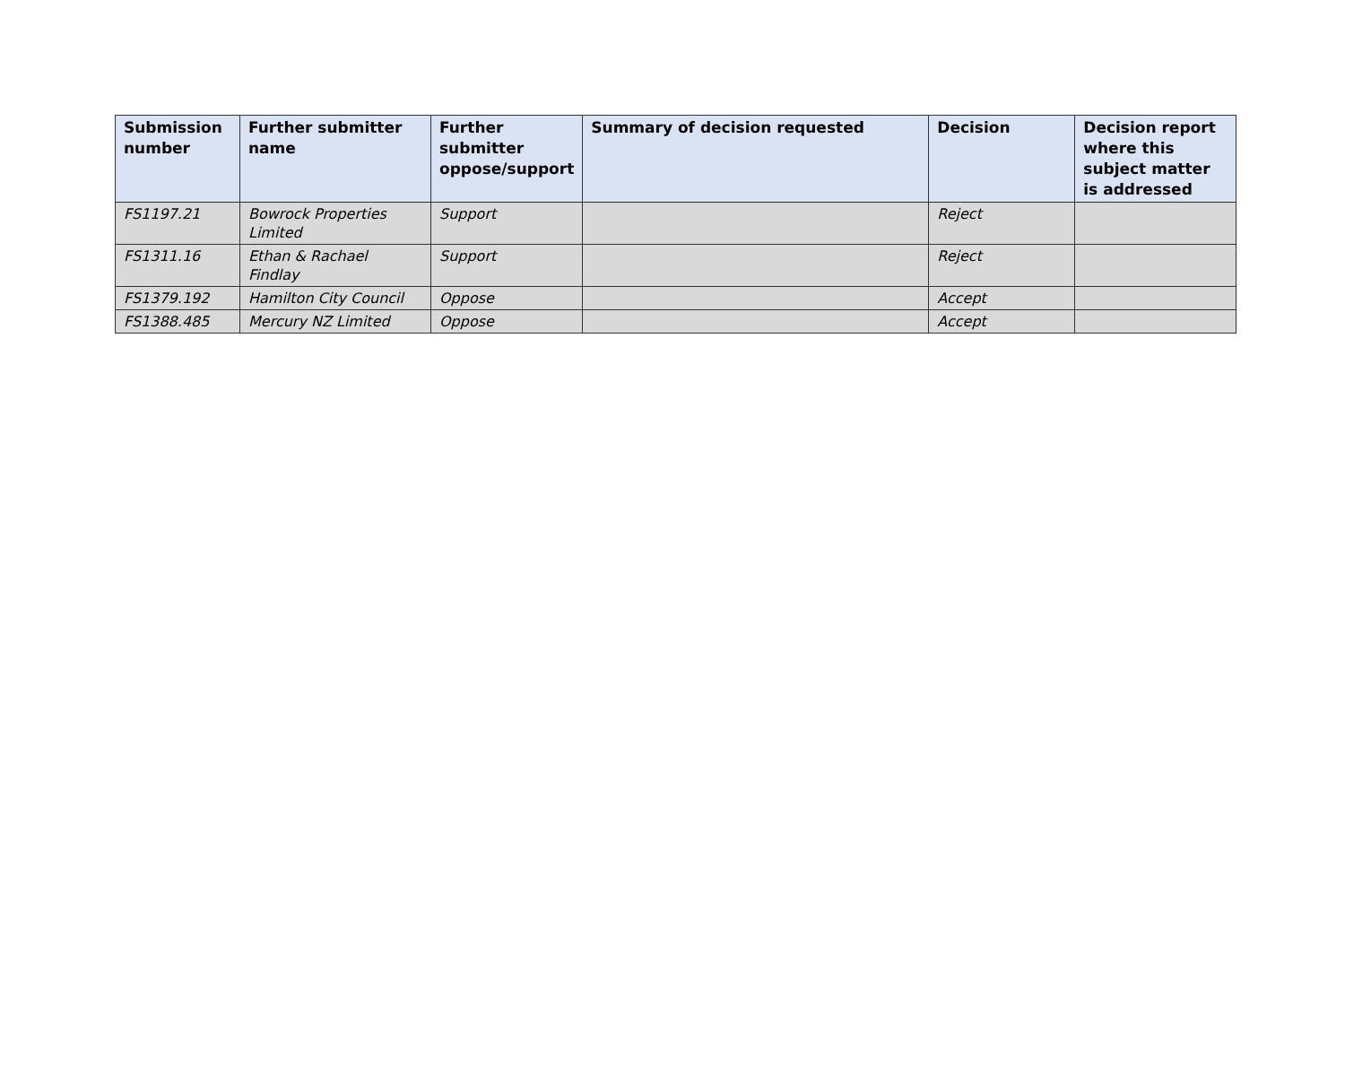| Submission number | Further submitter name | Further submitter oppose/support | Summary of decision requested | Decision | Decision report where this subject matter is addressed |
| --- | --- | --- | --- | --- | --- |
| FS1197.21 | Bowrock Properties Limited | Support | | Reject | |
| FS1311.16 | Ethan & Rachael Findlay | Support | | Reject | |
| FS1379.192 | Hamilton City Council | Oppose | | Accept | |
| FS1388.485 | Mercury NZ Limited | Oppose | | Accept | |